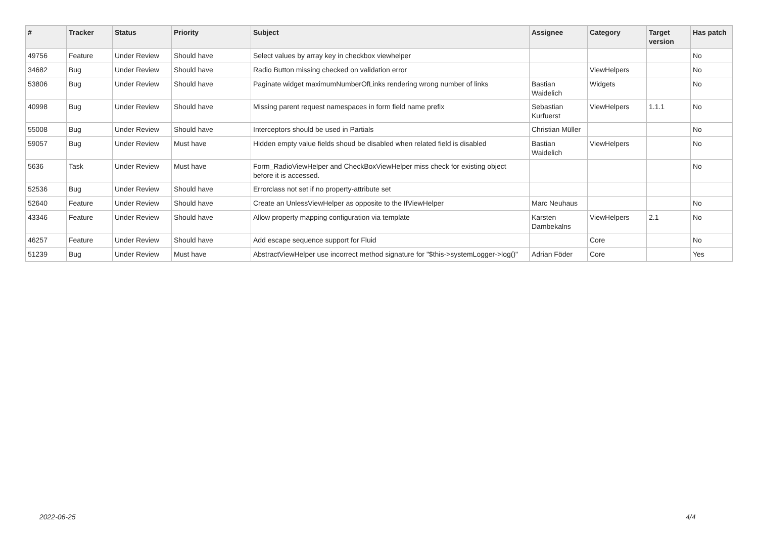| # | Tracker | Status | Priority | Subject | Assignee | Category | Target version | Has patch |
| --- | --- | --- | --- | --- | --- | --- | --- | --- |
| 49756 | Feature | Under Review | Should have | Select values by array key in checkbox viewhelper | | | | No |
| 34682 | Bug | Under Review | Should have | Radio Button missing checked on validation error | | ViewHelpers | | No |
| 53806 | Bug | Under Review | Should have | Paginate widget maximumNumberOfLinks rendering wrong number of links | Bastian Waidelich | Widgets | | No |
| 40998 | Bug | Under Review | Should have | Missing parent request namespaces in form field name prefix | Sebastian Kurfuerst | ViewHelpers | 1.1.1 | No |
| 55008 | Bug | Under Review | Should have | Interceptors should be used in Partials | Christian Müller | | | No |
| 59057 | Bug | Under Review | Must have | Hidden empty value fields shoud be disabled when related field is disabled | Bastian Waidelich | ViewHelpers | | No |
| 5636 | Task | Under Review | Must have | Form_RadioViewHelper and CheckBoxViewHelper miss check for existing object before it is accessed. | | | | No |
| 52536 | Bug | Under Review | Should have | Errorclass not set if no property-attribute set | | | | |
| 52640 | Feature | Under Review | Should have | Create an UnlessViewHelper as opposite to the IfViewHelper | Marc Neuhaus | | | No |
| 43346 | Feature | Under Review | Should have | Allow property mapping configuration via template | Karsten Dambekalns | ViewHelpers | 2.1 | No |
| 46257 | Feature | Under Review | Should have | Add escape sequence support for Fluid | | Core | | No |
| 51239 | Bug | Under Review | Must have | AbstractViewHelper use incorrect method signature for "$this->systemLogger->log()" | Adrian Föder | Core | | Yes |
2022-06-25 4/4